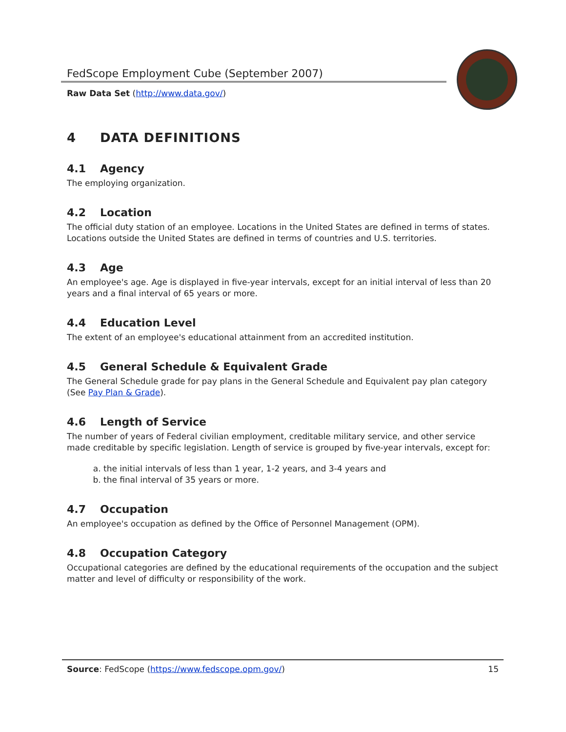FedScope Employment Cube (September 2007)
Raw Data Set (http://www.data.gov/)
4 DATA DEFINITIONS
4.1 Agency
The employing organization.
4.2 Location
The official duty station of an employee. Locations in the United States are defined in terms of states. Locations outside the United States are defined in terms of countries and U.S. territories.
4.3 Age
An employee's age. Age is displayed in five-year intervals, except for an initial interval of less than 20 years and a final interval of 65 years or more.
4.4 Education Level
The extent of an employee's educational attainment from an accredited institution.
4.5 General Schedule & Equivalent Grade
The General Schedule grade for pay plans in the General Schedule and Equivalent pay plan category (See Pay Plan & Grade).
4.6 Length of Service
The number of years of Federal civilian employment, creditable military service, and other service made creditable by specific legislation. Length of service is grouped by five-year intervals, except for:
a. the initial intervals of less than 1 year, 1-2 years, and 3-4 years and
b. the final interval of 35 years or more.
4.7 Occupation
An employee's occupation as defined by the Office of Personnel Management (OPM).
4.8 Occupation Category
Occupational categories are defined by the educational requirements of the occupation and the subject matter and level of difficulty or responsibility of the work.
Source: FedScope (https://www.fedscope.opm.gov/) 15